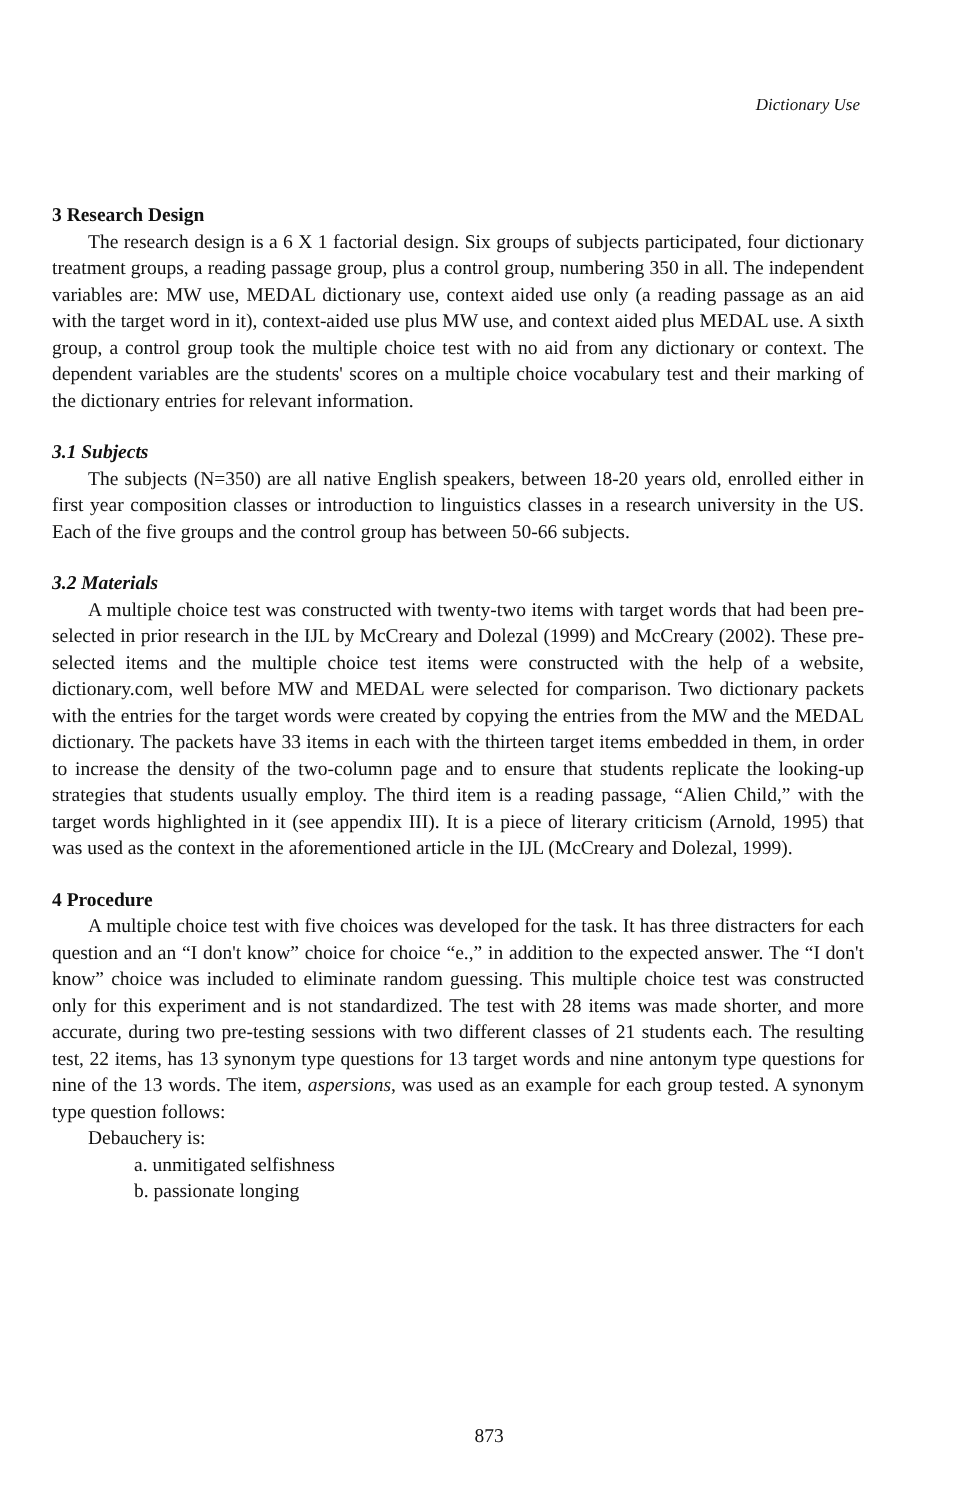Dictionary Use
3 Research Design
The research design is a 6 X 1 factorial design. Six groups of subjects participated, four dictionary treatment groups, a reading passage group, plus a control group, numbering 350 in all. The independent variables are: MW use, MEDAL dictionary use, context aided use only (a reading passage as an aid with the target word in it), context-aided use plus MW use, and context aided plus MEDAL use. A sixth group, a control group took the multiple choice test with no aid from any dictionary or context. The dependent variables are the students' scores on a multiple choice vocabulary test and their marking of the dictionary entries for relevant information.
3.1 Subjects
The subjects (N=350) are all native English speakers, between 18-20 years old, enrolled either in first year composition classes or introduction to linguistics classes in a research university in the US. Each of the five groups and the control group has between 50-66 subjects.
3.2 Materials
A multiple choice test was constructed with twenty-two items with target words that had been pre-selected in prior research in the IJL by McCreary and Dolezal (1999) and McCreary (2002). These pre-selected items and the multiple choice test items were constructed with the help of a website, dictionary.com, well before MW and MEDAL were selected for comparison. Two dictionary packets with the entries for the target words were created by copying the entries from the MW and the MEDAL dictionary. The packets have 33 items in each with the thirteen target items embedded in them, in order to increase the density of the two-column page and to ensure that students replicate the looking-up strategies that students usually employ. The third item is a reading passage, “Alien Child,” with the target words highlighted in it (see appendix III). It is a piece of literary criticism (Arnold, 1995) that was used as the context in the aforementioned article in the IJL (McCreary and Dolezal, 1999).
4 Procedure
A multiple choice test with five choices was developed for the task. It has three distracters for each question and an “I don't know” choice for choice “e.,” in addition to the expected answer. The “I don't know” choice was included to eliminate random guessing. This multiple choice test was constructed only for this experiment and is not standardized. The test with 28 items was made shorter, and more accurate, during two pre-testing sessions with two different classes of 21 students each. The resulting test, 22 items, has 13 synonym type questions for 13 target words and nine antonym type questions for nine of the 13 words. The item, aspersions, was used as an example for each group tested. A synonym type question follows:
Debauchery is:
a. unmitigated selfishness
b. passionate longing
873